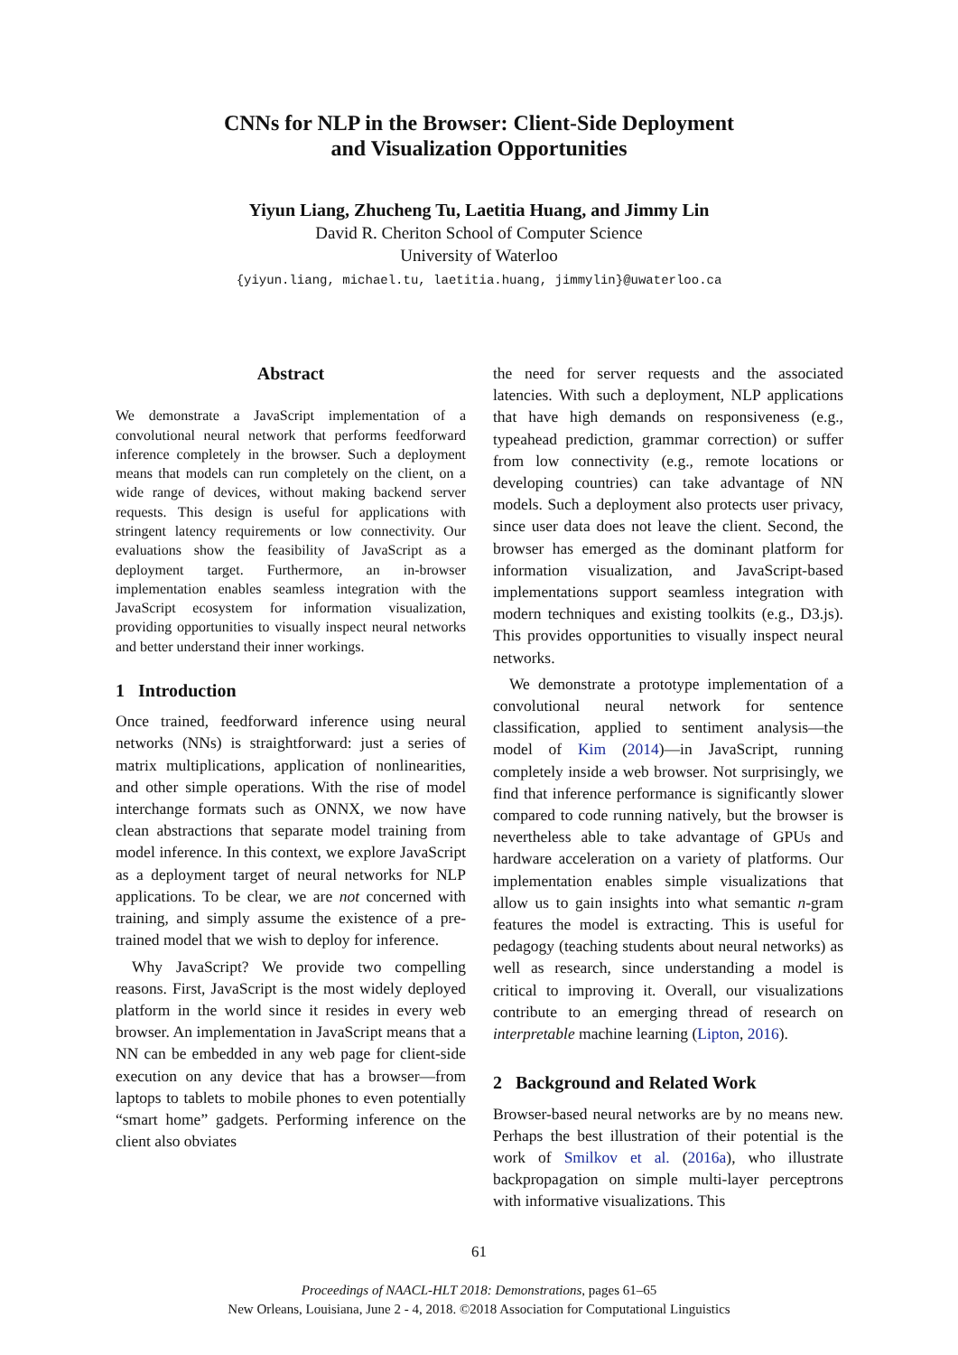CNNs for NLP in the Browser: Client-Side Deployment
and Visualization Opportunities
Yiyun Liang, Zhucheng Tu, Laetitia Huang, and Jimmy Lin
David R. Cheriton School of Computer Science
University of Waterloo
{yiyun.liang, michael.tu, laetitia.huang, jimmylin}@uwaterloo.ca
Abstract
We demonstrate a JavaScript implementation of a convolutional neural network that performs feedforward inference completely in the browser. Such a deployment means that models can run completely on the client, on a wide range of devices, without making backend server requests. This design is useful for applications with stringent latency requirements or low connectivity. Our evaluations show the feasibility of JavaScript as a deployment target. Furthermore, an in-browser implementation enables seamless integration with the JavaScript ecosystem for information visualization, providing opportunities to visually inspect neural networks and better understand their inner workings.
1 Introduction
Once trained, feedforward inference using neural networks (NNs) is straightforward: just a series of matrix multiplications, application of nonlinearities, and other simple operations. With the rise of model interchange formats such as ONNX, we now have clean abstractions that separate model training from model inference. In this context, we explore JavaScript as a deployment target of neural networks for NLP applications. To be clear, we are not concerned with training, and simply assume the existence of a pre-trained model that we wish to deploy for inference.
Why JavaScript? We provide two compelling reasons. First, JavaScript is the most widely deployed platform in the world since it resides in every web browser. An implementation in JavaScript means that a NN can be embedded in any web page for client-side execution on any device that has a browser—from laptops to tablets to mobile phones to even potentially “smart home” gadgets. Performing inference on the client also obviates
the need for server requests and the associated latencies. With such a deployment, NLP applications that have high demands on responsiveness (e.g., typeahead prediction, grammar correction) or suffer from low connectivity (e.g., remote locations or developing countries) can take advantage of NN models. Such a deployment also protects user privacy, since user data does not leave the client. Second, the browser has emerged as the dominant platform for information visualization, and JavaScript-based implementations support seamless integration with modern techniques and existing toolkits (e.g., D3.js). This provides opportunities to visually inspect neural networks.
We demonstrate a prototype implementation of a convolutional neural network for sentence classification, applied to sentiment analysis—the model of Kim (2014)—in JavaScript, running completely inside a web browser. Not surprisingly, we find that inference performance is significantly slower compared to code running natively, but the browser is nevertheless able to take advantage of GPUs and hardware acceleration on a variety of platforms. Our implementation enables simple visualizations that allow us to gain insights into what semantic n-gram features the model is extracting. This is useful for pedagogy (teaching students about neural networks) as well as research, since understanding a model is critical to improving it. Overall, our visualizations contribute to an emerging thread of research on interpretable machine learning (Lipton, 2016).
2 Background and Related Work
Browser-based neural networks are by no means new. Perhaps the best illustration of their potential is the work of Smilkov et al. (2016a), who illustrate backpropagation on simple multi-layer perceptrons with informative visualizations. This
61
Proceedings of NAACL-HLT 2018: Demonstrations, pages 61–65
New Orleans, Louisiana, June 2 - 4, 2018. ©2018 Association for Computational Linguistics